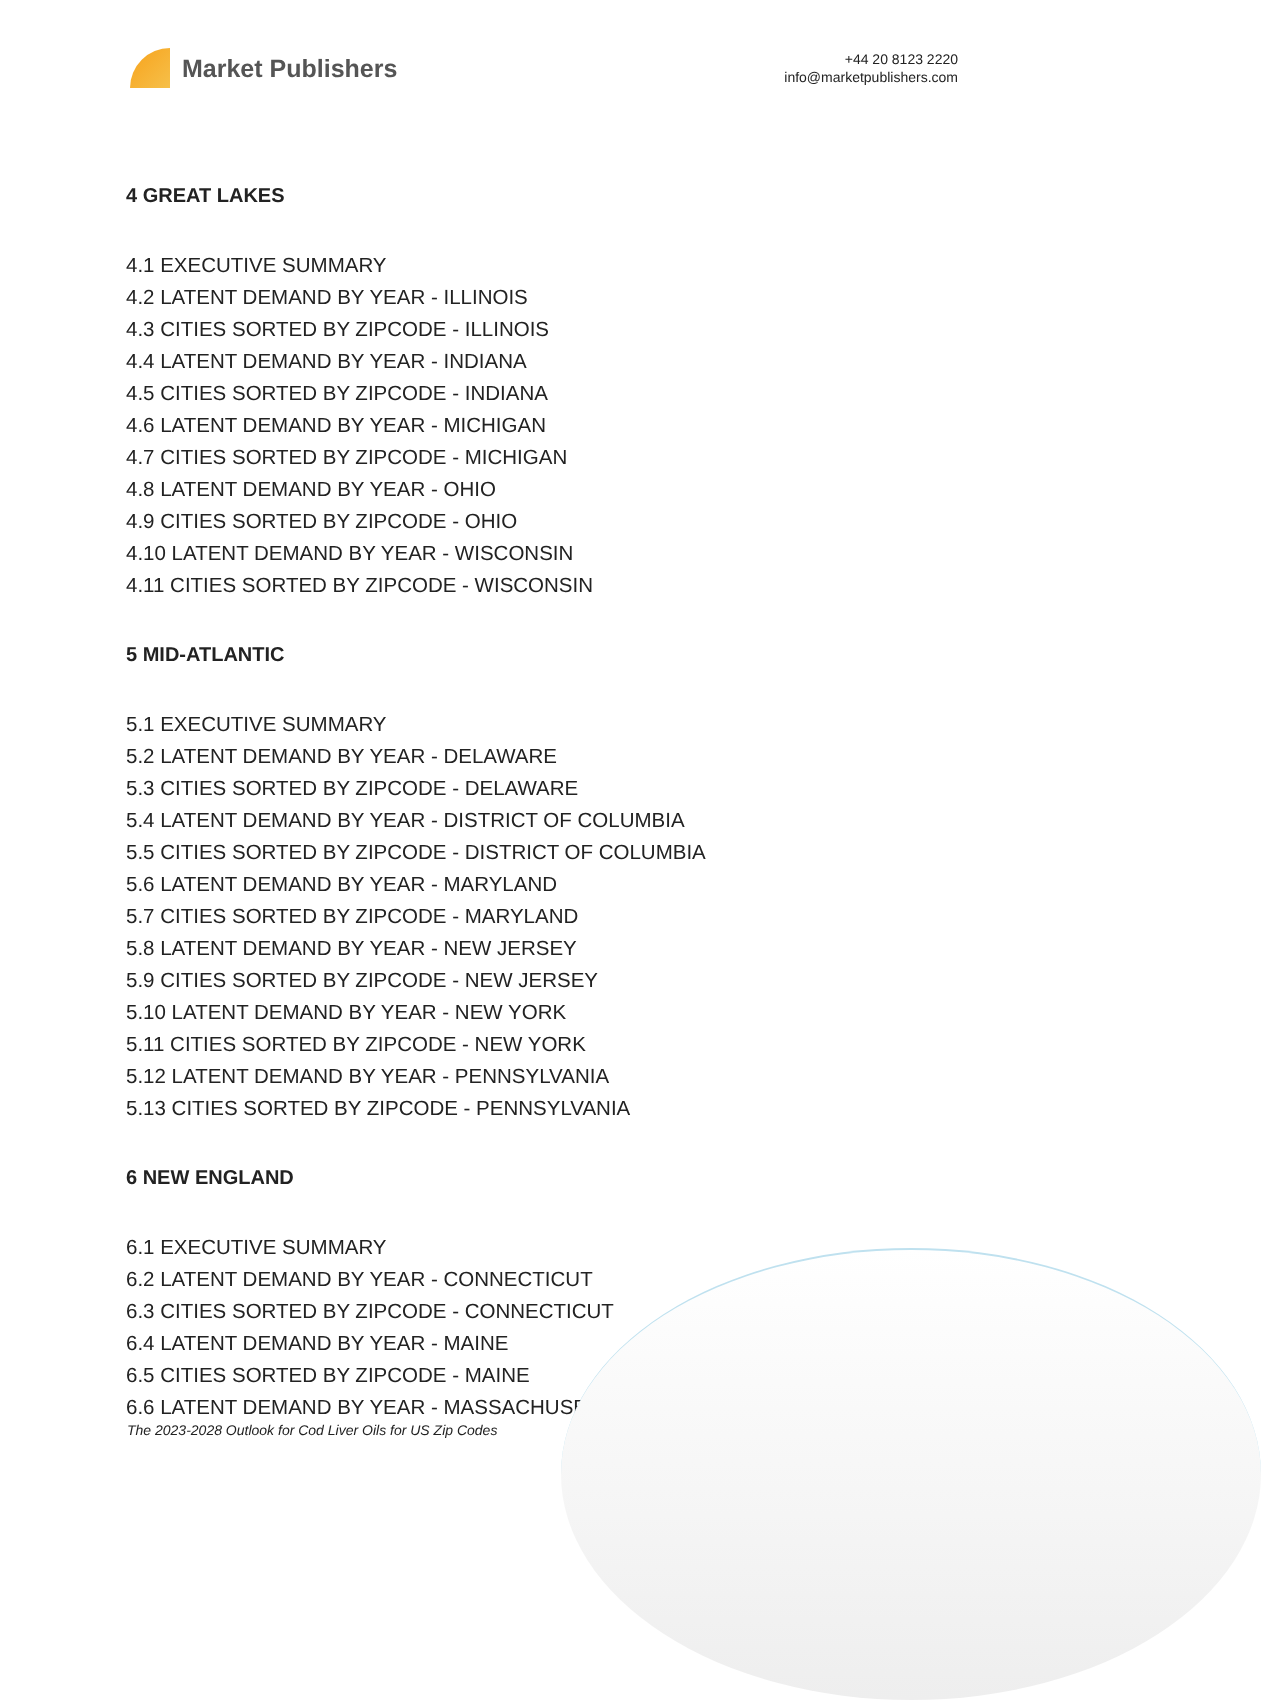Market Publishers
+44 20 8123 2220
info@marketpublishers.com
4 GREAT LAKES
4.1 EXECUTIVE SUMMARY
4.2 LATENT DEMAND BY YEAR - ILLINOIS
4.3 CITIES SORTED BY ZIPCODE - ILLINOIS
4.4 LATENT DEMAND BY YEAR - INDIANA
4.5 CITIES SORTED BY ZIPCODE - INDIANA
4.6 LATENT DEMAND BY YEAR - MICHIGAN
4.7 CITIES SORTED BY ZIPCODE - MICHIGAN
4.8 LATENT DEMAND BY YEAR - OHIO
4.9 CITIES SORTED BY ZIPCODE - OHIO
4.10 LATENT DEMAND BY YEAR - WISCONSIN
4.11 CITIES SORTED BY ZIPCODE - WISCONSIN
5 MID-ATLANTIC
5.1 EXECUTIVE SUMMARY
5.2 LATENT DEMAND BY YEAR - DELAWARE
5.3 CITIES SORTED BY ZIPCODE - DELAWARE
5.4 LATENT DEMAND BY YEAR - DISTRICT OF COLUMBIA
5.5 CITIES SORTED BY ZIPCODE - DISTRICT OF COLUMBIA
5.6 LATENT DEMAND BY YEAR - MARYLAND
5.7 CITIES SORTED BY ZIPCODE - MARYLAND
5.8 LATENT DEMAND BY YEAR - NEW JERSEY
5.9 CITIES SORTED BY ZIPCODE - NEW JERSEY
5.10 LATENT DEMAND BY YEAR - NEW YORK
5.11 CITIES SORTED BY ZIPCODE - NEW YORK
5.12 LATENT DEMAND BY YEAR - PENNSYLVANIA
5.13 CITIES SORTED BY ZIPCODE - PENNSYLVANIA
6 NEW ENGLAND
6.1 EXECUTIVE SUMMARY
6.2 LATENT DEMAND BY YEAR - CONNECTICUT
6.3 CITIES SORTED BY ZIPCODE - CONNECTICUT
6.4 LATENT DEMAND BY YEAR - MAINE
6.5 CITIES SORTED BY ZIPCODE - MAINE
6.6 LATENT DEMAND BY YEAR - MASSACHUSETTS
The 2023-2028 Outlook for Cod Liver Oils for US Zip Codes